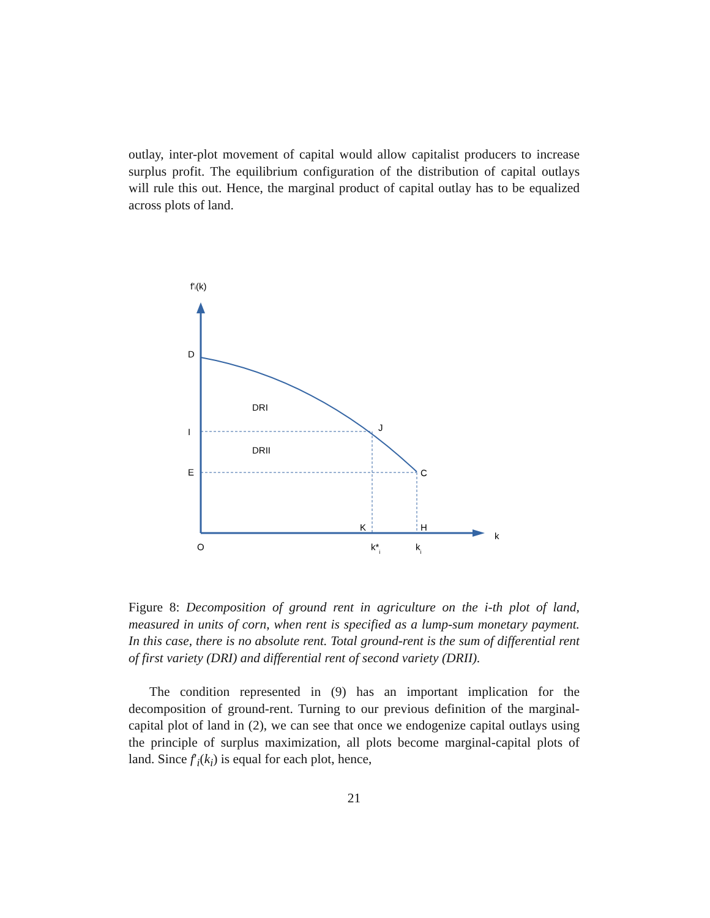outlay, inter-plot movement of capital would allow capitalist producers to increase surplus profit. The equilibrium configuration of the distribution of capital outlays will rule this out. Hence, the marginal product of capital outlay has to be equalized across plots of land.
f'i(k)
D
I
E
O
DRI
DRII
J
C
K
H
k
k*i
ki
Figure 8: Decomposition of ground rent in agriculture on the i-th plot of land, measured in units of corn, when rent is specified as a lump-sum monetary payment. In this case, there is no absolute rent. Total ground-rent is the sum of differential rent of first variety (DRI) and differential rent of second variety (DRII).
The condition represented in (9) has an important implication for the decomposition of ground-rent. Turning to our previous definition of the marginal-capital plot of land in (2), we can see that once we endogenize capital outlays using the principle of surplus maximization, all plots become marginal-capital plots of land. Since f′<sub>i</sub>(k<sub>i</sub>) is equal for each plot, hence,
21